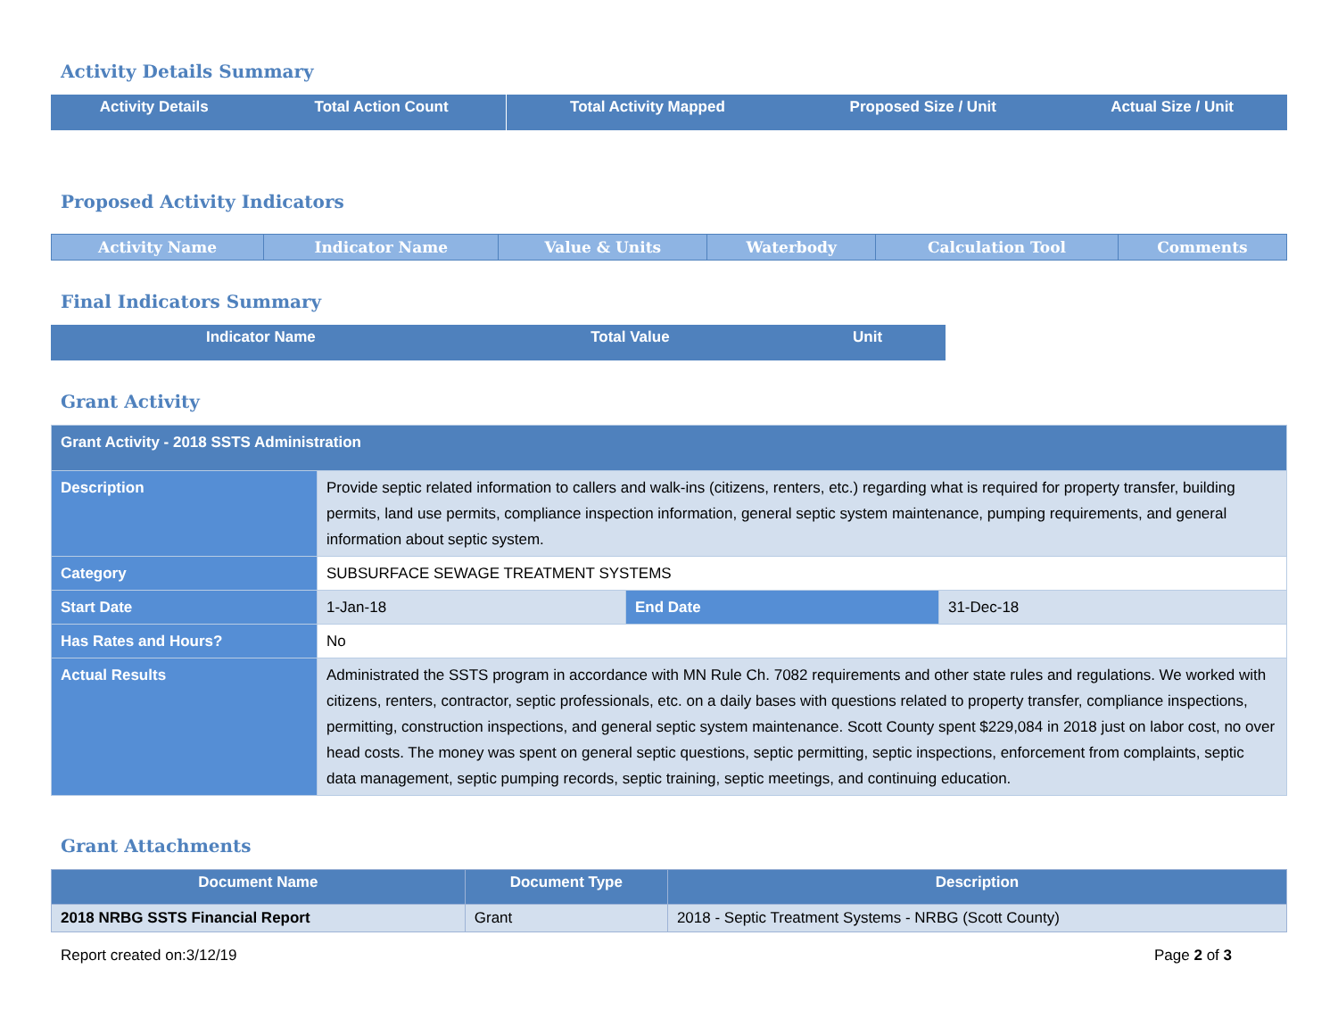Activity Details Summary
| Activity Details | Total Action Count | Total Activity Mapped | Proposed Size / Unit | Actual Size / Unit |
| --- | --- | --- | --- | --- |
Proposed Activity Indicators
| Activity Name | Indicator Name | Value & Units | Waterbody | Calculation Tool | Comments |
| --- | --- | --- | --- | --- | --- |
Final Indicators Summary
| Indicator Name | Total Value | Unit |
| --- | --- | --- |
Grant Activity
| Grant Activity - 2018 SSTS Administration | | | |
| Description | Provide septic related information to callers and walk-ins (citizens, renters, etc.) regarding what is required for property transfer, building permits, land use permits, compliance inspection information, general septic system maintenance, pumping requirements, and general information about septic system. | | |
| Category | SUBSURFACE SEWAGE TREATMENT SYSTEMS | | |
| Start Date | 1-Jan-18 | End Date | 31-Dec-18 |
| Has Rates and Hours? | No | | |
| Actual Results | Administrated the SSTS program in accordance with MN Rule Ch. 7082 requirements and other state rules and regulations. We worked with citizens, renters, contractor, septic professionals, etc. on a daily bases with questions related to property transfer, compliance inspections, permitting, construction inspections, and general septic system maintenance. Scott County spent $229,084 in 2018 just on labor cost, no over head costs. The money was spent on general septic questions, septic permitting, septic inspections, enforcement from complaints, septic data management, septic pumping records, septic training, septic meetings, and continuing education. | | |
Grant Attachments
| Document Name | Document Type | Description |
| --- | --- | --- |
| 2018 NRBG SSTS Financial Report | Grant | 2018 - Septic Treatment Systems - NRBG (Scott County) |
Report created on:3/12/19 Page 2 of 3